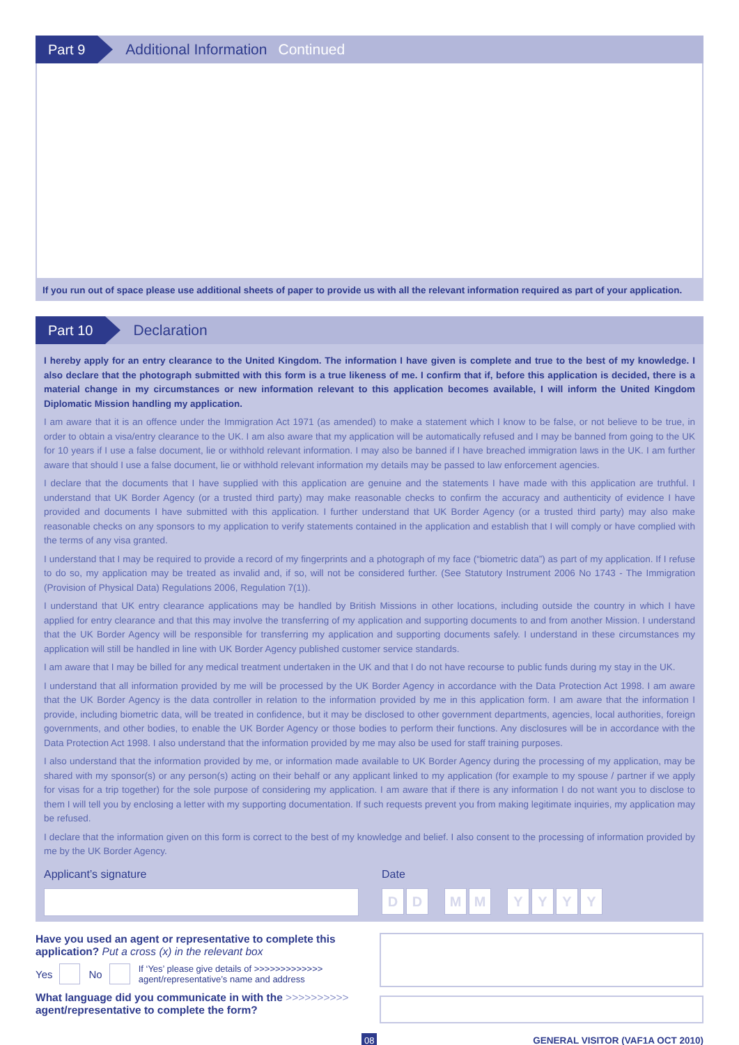Part 9
Additional Information Continued
If you run out of space please use additional sheets of paper to provide us with all the relevant information required as part of your application.
Part 10
Declaration
I hereby apply for an entry clearance to the United Kingdom. The information I have given is complete and true to the best of my knowledge. I also declare that the photograph submitted with this form is a true likeness of me. I confirm that if, before this application is decided, there is a material change in my circumstances or new information relevant to this application becomes available, I will inform the United Kingdom Diplomatic Mission handling my application.
I am aware that it is an offence under the Immigration Act 1971 (as amended) to make a statement which I know to be false, or not believe to be true, in order to obtain a visa/entry clearance to the UK. I am also aware that my application will be automatically refused and I may be banned from going to the UK for 10 years if I use a false document, lie or withhold relevant information. I may also be banned if I have breached immigration laws in the UK. I am further aware that should I use a false document, lie or withhold relevant information my details may be passed to law enforcement agencies.
I declare that the documents that I have supplied with this application are genuine and the statements I have made with this application are truthful. I understand that UK Border Agency (or a trusted third party) may make reasonable checks to confirm the accuracy and authenticity of evidence I have provided and documents I have submitted with this application. I further understand that UK Border Agency (or a trusted third party) may also make reasonable checks on any sponsors to my application to verify statements contained in the application and establish that I will comply or have complied with the terms of any visa granted.
I understand that I may be required to provide a record of my fingerprints and a photograph of my face (“biometric data”) as part of my application. If I refuse to do so, my application may be treated as invalid and, if so, will not be considered further. (See Statutory Instrument 2006 No 1743 - The Immigration (Provision of Physical Data) Regulations 2006, Regulation 7(1)).
I understand that UK entry clearance applications may be handled by British Missions in other locations, including outside the country in which I have applied for entry clearance and that this may involve the transferring of my application and supporting documents to and from another Mission. I understand that the UK Border Agency will be responsible for transferring my application and supporting documents safely. I understand in these circumstances my application will still be handled in line with UK Border Agency published customer service standards.
I am aware that I may be billed for any medical treatment undertaken in the UK and that I do not have recourse to public funds during my stay in the UK.
I understand that all information provided by me will be processed by the UK Border Agency in accordance with the Data Protection Act 1998. I am aware that the UK Border Agency is the data controller in relation to the information provided by me in this application form. I am aware that the information I provide, including biometric data, will be treated in confidence, but it may be disclosed to other government departments, agencies, local authorities, foreign governments, and other bodies, to enable the UK Border Agency or those bodies to perform their functions. Any disclosures will be in accordance with the Data Protection Act 1998. I also understand that the information provided by me may also be used for staff training purposes.
I also understand that the information provided by me, or information made available to UK Border Agency during the processing of my application, may be shared with my sponsor(s) or any person(s) acting on their behalf or any applicant linked to my application (for example to my spouse / partner if we apply for visas for a trip together) for the sole purpose of considering my application. I am aware that if there is any information I do not want you to disclose to them I will tell you by enclosing a letter with my supporting documentation. If such requests prevent you from making legitimate inquiries, my application may be refused.
I declare that the information given on this form is correct to the best of my knowledge and belief. I also consent to the processing of information provided by me by the UK Border Agency.
Applicant’s signature Date
D D M M YYYY
Have you used an agent or representative to complete this application? Put a cross (x) in the relevant box
Yes No If ‘Yes’ please give details of >>>>>>>>>>>>>
agent/representative’s name and address
What language did you communicate in with the >>>>>>>>>>
agent/representative to complete the form?
08 GENERAL VISITOR (VAF1A OCT 2010)